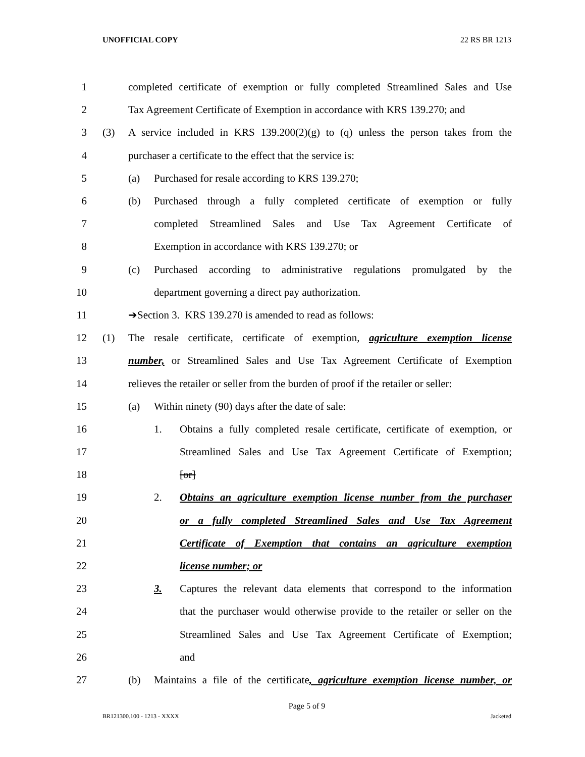UNOFFICIAL COPY 22 RS BR 1213
1 completed certificate of exemption or fully completed Streamlined Sales and Use
2 Tax Agreement Certificate of Exemption in accordance with KRS 139.270; and
3 (3) A service included in KRS 139.200(2)(g) to (q) unless the person takes from the
4 purchaser a certificate to the effect that the service is:
5 (a) Purchased for resale according to KRS 139.270;
6 (b) Purchased through a fully completed certificate of exemption or fully
7 completed Streamlined Sales and Use Tax Agreement Certificate of
8 Exemption in accordance with KRS 139.270; or
9 (c) Purchased according to administrative regulations promulgated by the
10 department governing a direct pay authorization.
11 ➔Section 3. KRS 139.270 is amended to read as follows:
12 (1) The resale certificate, certificate of exemption, agriculture exemption license
13 number, or Streamlined Sales and Use Tax Agreement Certificate of Exemption
14 relieves the retailer or seller from the burden of proof if the retailer or seller:
15 (a) Within ninety (90) days after the date of sale:
16 1. Obtains a fully completed resale certificate, certificate of exemption, or
17 Streamlined Sales and Use Tax Agreement Certificate of Exemption;
18 [or]
19 2. Obtains an agriculture exemption license number from the purchaser
20 or a fully completed Streamlined Sales and Use Tax Agreement
21 Certificate of Exemption that contains an agriculture exemption
22 license number; or
23 3. Captures the relevant data elements that correspond to the information
24 that the purchaser would otherwise provide to the retailer or seller on the
25 Streamlined Sales and Use Tax Agreement Certificate of Exemption;
26 and
27 (b) Maintains a file of the certificate, agriculture exemption license number, or
Page 5 of 9
BR121300.100 - 1213 - XXXX Jacketed